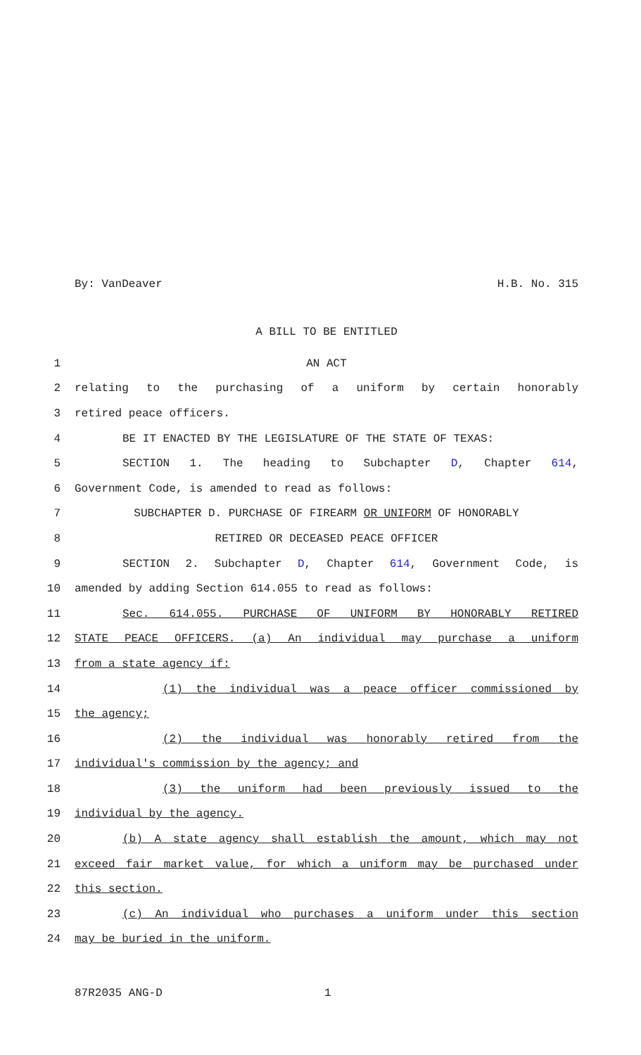By: VanDeaver H.B. No. 315
A BILL TO BE ENTITLED
1 AN ACT
2 relating to the purchasing of a uniform by certain honorably
3 retired peace officers.
4 BE IT ENACTED BY THE LEGISLATURE OF THE STATE OF TEXAS:
5 SECTION 1. The heading to Subchapter D, Chapter 614,
6 Government Code, is amended to read as follows:
7 SUBCHAPTER D. PURCHASE OF FIREARM OR UNIFORM OF HONORABLY
8 RETIRED OR DECEASED PEACE OFFICER
9 SECTION 2. Subchapter D, Chapter 614, Government Code, is
10 amended by adding Section 614.055 to read as follows:
11 Sec. 614.055. PURCHASE OF UNIFORM BY HONORABLY RETIRED
12 STATE PEACE OFFICERS. (a) An individual may purchase a uniform
13 from a state agency if:
14 (1) the individual was a peace officer commissioned by
15 the agency;
16 (2) the individual was honorably retired from the
17 individual's commission by the agency; and
18 (3) the uniform had been previously issued to the
19 individual by the agency.
20 (b) A state agency shall establish the amount, which may not
21 exceed fair market value, for which a uniform may be purchased under
22 this section.
23 (c) An individual who purchases a uniform under this section
24 may be buried in the uniform.
87R2035 ANG-D 1